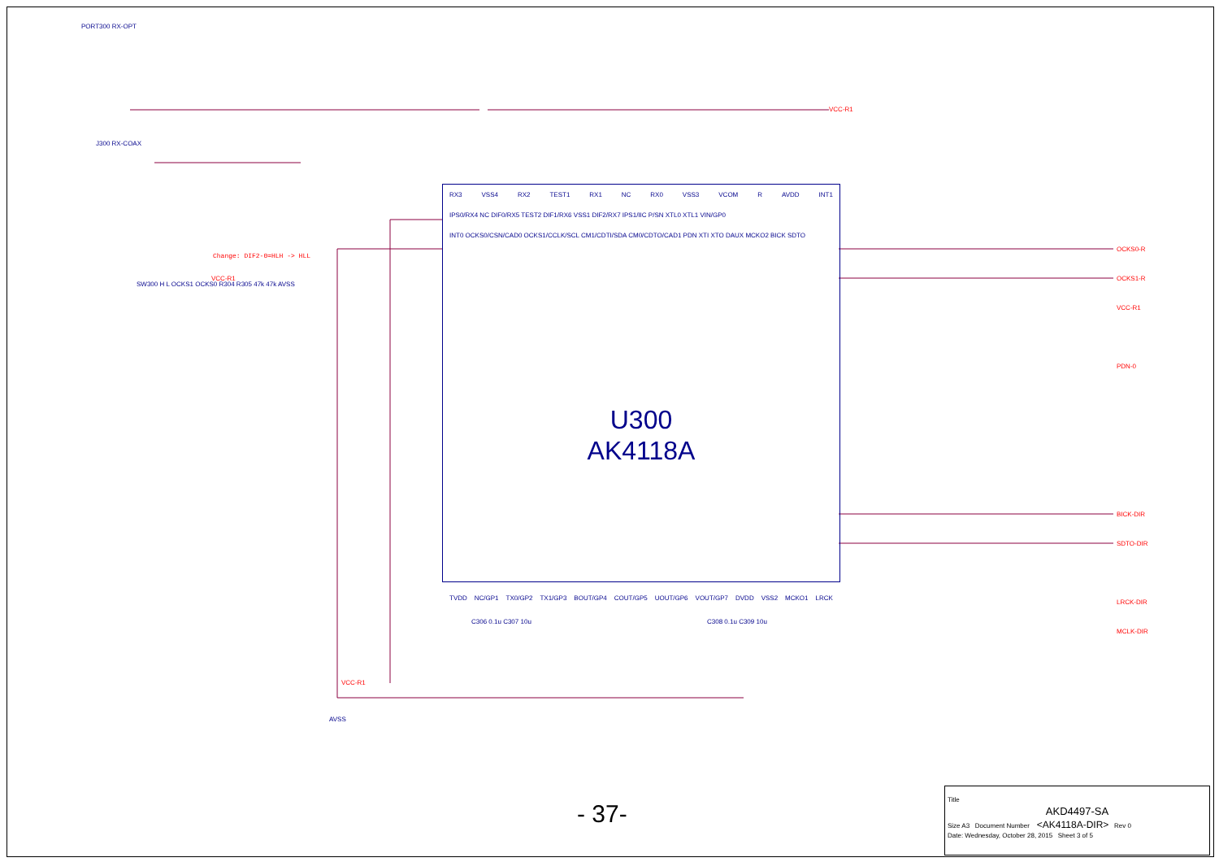PORT300 RX-OPT
J300 RX-COAX
SW300 H L OCKS1 OCKS0 R304 R305 47k 47k AVSS
Change: DIF2-0=HLH -> HLL
VCC-R1
OCKS0-R
OCKS1-R
VCC-R1
PDN-0
BICK-DIR
SDTO-DIR
LRCK-DIR
MCLK-DIR
VCC-R1
RX3 VSS4 RX2 TEST1 RX1 NC RX0 VSS3 VCOM R AVDD INT1
IPS0/RX4 NC DIF0/RX5 TEST2 DIF1/RX6 VSS1 DIF2/RX7 IPS1/IIC P/SN XTL0 XTL1 VIN/GP0
INT0 OCKS0/CSN/CAD0 OCKS1/CCLK/SCL CM1/CDTI/SDA CM0/CDTO/CAD1 PDN XTI XTO DAUX MCKO2 BICK SDTO
U300
AK4118A
TVDD NC/GP1 TX0/GP2 TX1/GP3 BOUT/GP4 COUT/GP5 UOUT/GP6 VOUT/GP7 DVDD VSS2 MCKO1 LRCK
C306 0.1u C307 10u C308 0.1u C309 10u
VCC-R1
AVSS
- 37-
Title
AKD4497-SA
Size A3 Document Number <AK4118A-DIR> Rev 0
Date: Wednesday, October 28, 2015 Sheet 3 of 5